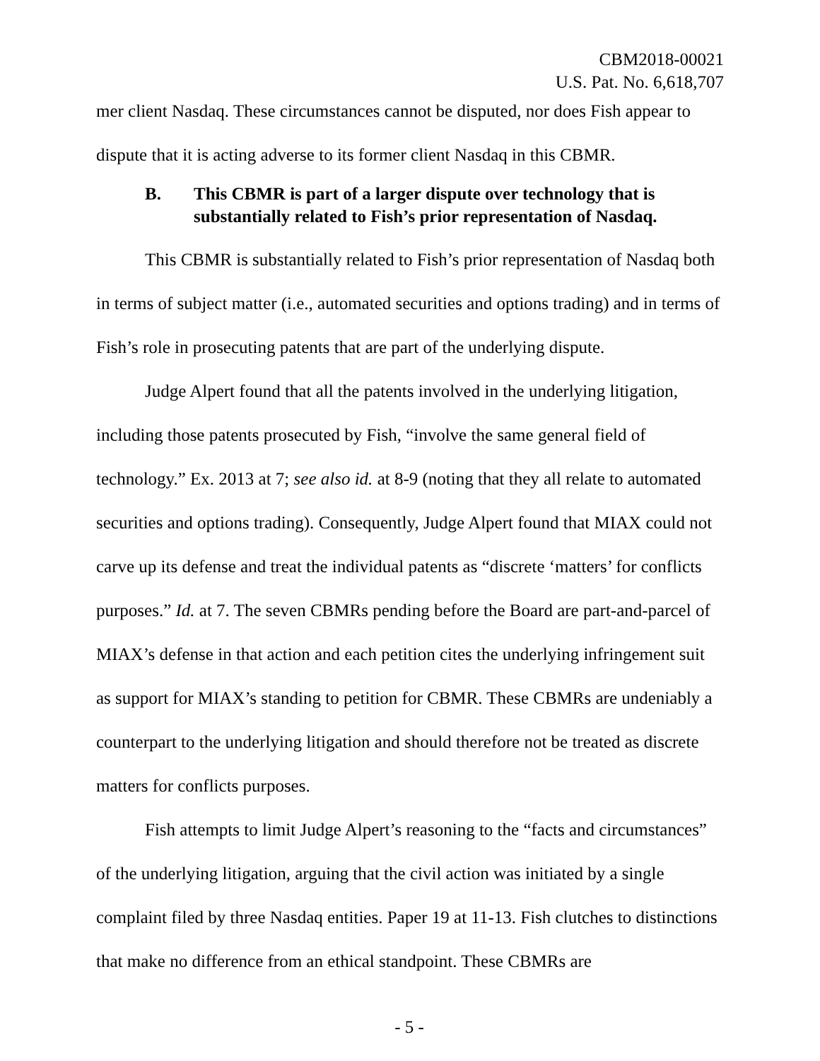CBM2018-00021
U.S. Pat. No. 6,618,707
mer client Nasdaq. These circumstances cannot be disputed, nor does Fish appear to dispute that it is acting adverse to its former client Nasdaq in this CBMR.
B. This CBMR is part of a larger dispute over technology that is substantially related to Fish’s prior representation of Nasdaq.
This CBMR is substantially related to Fish’s prior representation of Nasdaq both in terms of subject matter (i.e., automated securities and options trading) and in terms of Fish’s role in prosecuting patents that are part of the underlying dispute.
Judge Alpert found that all the patents involved in the underlying litigation, including those patents prosecuted by Fish, “involve the same general field of technology.” Ex. 2013 at 7; see also id. at 8-9 (noting that they all relate to automated securities and options trading). Consequently, Judge Alpert found that MIAX could not carve up its defense and treat the individual patents as “discrete ‘matters’ for conflicts purposes.” Id. at 7. The seven CBMRs pending before the Board are part-and-parcel of MIAX’s defense in that action and each petition cites the underlying infringement suit as support for MIAX’s standing to petition for CBMR. These CBMRs are undeniably a counterpart to the underlying litigation and should therefore not be treated as discrete matters for conflicts purposes.
Fish attempts to limit Judge Alpert’s reasoning to the “facts and circumstances” of the underlying litigation, arguing that the civil action was initiated by a single complaint filed by three Nasdaq entities. Paper 19 at 11-13. Fish clutches to distinctions that make no difference from an ethical standpoint. These CBMRs are
- 5 -